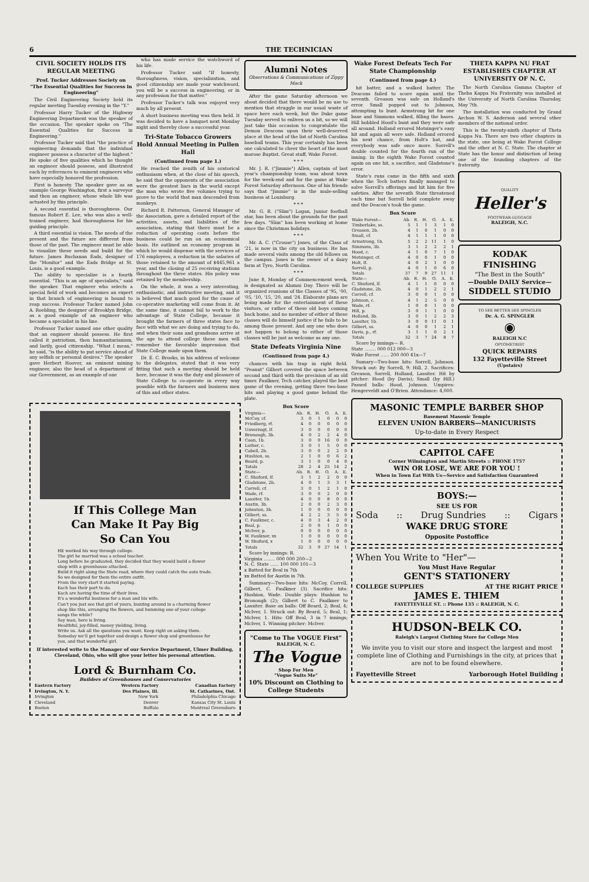6 THE TECHNICIAN
CIVIL SOCIETY HOLDS ITS REGULAR MEETING
Prof. Tucker Addresses Society on "The Essential Qualities for Success in Engineering"
The Civil Engineering Society held its regular meeting Tuesday evening in the "Y."
Professor Harry Tucker of the Highway Engineering Department was the speaker of the occasion. The speaker spoke on "The Essential Qualities for Success in Engineering."
Professor Tucker said that "the practice of engineering demands that the individual engineer possess a character of the highest." He spoke of five qualities which he thought an engineer should possess, and illustrated each by references to eminent engineers who have especially honored the profession.
First is honesty. The speaker gave as an example George Washington, first a surveyor and then an engineer, whose whole life was actuated by this principle.
A second essential is thoroughness. Our famous Robert E. Lee, who was also a well-trained engineer, had thoroughness for his guiding principle.
A third essential is vision. The needs of the present and the future are different from those of the past. The engineer must be able to visualize these needs and build for the future. James Buchanan Eads, designer of the "Monitor" and the Eads Bridge at St. Louis, is a good example.
The ability to specialize is a fourth essential. "This is an age of specialists," said the speaker. That engineer who selects a special field of work and becomes an expert in that branch of engineering is bound to reap success. Professor Tucker named John A. Roebling, the designer of Brooklyn Bridge, as a good example of an engineer who became a specialist in his line.
Professor Tucker named one other quality that an engineer should possess. He first called it patriotism, then humanitarianism, and lastly, good citizenship. "What I mean," he said, "is the ability to put service ahead of any selfish or personal desires." The speaker gave Herbert Hoover, an eminent mining engineer, also the head of a department of our Government, as an example of one
who has made service the watchword of his life.
Professor Tucker said "If honesty, thoroughness, vision, specialization, and good citizenship are made your watchword, you will be a success in engineering, or in any profession for that matter."
Professor Tucker's talk was enjoyed very much by all present.
A short business meeting was then held. It was decided to have a banquet next Monday night and thereby close a successful year.
Tri-State Tobacco Growers Hold Annual Meeting in Pullen Hall
(Continued from page 1.)
He reached the zenith of his oratorical enthusiasm when, at the close of his speech, he said that the opponents of the association were the greatest liars in the world except the man who wrote five volumes trying to prove to the world that man descended from monkeys.
Richard R. Patterson, General Manager of the Association, gave a detailed report of the activities, assets, and liabilities of the association, stating that there must be a reduction of operating costs before the business could be run on an economical basis. He outlined an economy program in which he would dispense with the services of 176 employees, a reduction in the salaries of those retained to the amount of $445,961 a year, and the closing of 25 receiving stations throughout the three states. His policy was retained by the membership.
On the whole, it was a very interesting, enthusiastic, and instructive meeting, and it is believed that much good for the cause of co-operative marketing will come from it. At the same time, it cannot fail to work to the advantage of State College, because it brought the farmers of three states face to face with what we are doing and trying to do, and when their sons and grandsons arrive at the age to attend college these men will remember the favorable impression that State College made upon them.
Dr. E. C. Brooks, in his address of welcome to the delegates, stated that it was very fitting that such a meeting should be held here, because it was the duty and pleasure of State College to co-operate in every way possible with the farmers and business men of this and other states.
If This College Man
Can Make It Pay Big
So Can You
HE worked his way through college.
The girl he married was a school teacher.
Long before he graduated, they decided that they would build a flower shop with a greenhouse attached.
Build it right along the State road, where they could catch the auto trade.
So we designed for them the entire outfit.
From the very start it started paying.
Each has their part to do.
Each are having the time of their lives.
It's a wonderful business for a man and his wife.
Can't you just see that girl of yours, buzzing around in a charming flower shop like this, arranging the flowers, and humming one of your college songs the while?
Say man, here is living.
Healthful, joy-filled, money yielding, living.
Write us. Ask all the questions you want. Keep right on asking them.
Someday we'll get together and design a flower shop and greenhouse for you, and that wonderful girl.
If interested write to the Manager of our Service Department, Ulmer Building, Cleveland, Ohio, who will give your letter his personal attention.
Lord & Burnham Co.
Builders of Greenhouses and Conservatories
| Eastern Factory Irvington, N. Y. | Western Factory Des Plaines, Ill. | Canadian Factory St. Catharines, Ont. |
| Irvington Cleveland Boston | New York Denver Buffalo | Philadelphia Chicago Kansas City St. Louis Montreal Greensboro |
Alumni Notes
Observations & Communications of Zippy Mack
After the game Saturday afternoon we about decided that there would be no use to mention that struggle in our usual waste of space here each week, but the Duke game Tuesday served to enliven us a bit, so we will just take this occasion to congratulate the Demon Deacons upon their well-deserved place at the head of the list of North Carolina baseball teams. This year certainly has been one calculated to cheer the heart of the most morose Baptist. Great stuff, Wake Forest.
* * *
Mr. J. R. ("Jimmie") Allen, captain of last year's championship team, was about town for the week-end and for the game at Wake Forest Saturday afternoon. One of his friends says that "Jimmie" is in the mule-selling business at Louisburg.
* * *
Mr. G. R. ("Slim") Logan, Junior football star, has been about the grounds for the past few days. "Slim" has been working at home since the Christmas holidays.
* * *
Mr. A. C. ("Crouse") Jones, of the Class of '21, is now in the city on business. He has made several visits among the old fellows on the campus. Jones is the owner of a dairy farm at Tyro, North Carolina.
* * *
June 8, Monday of Commencement week, is designated as Alumni Day. There will be organized reunions of the Classes of '95, '00, '05, '10, '15, '20, and '24. Elaborate plans are being made for the entertainment of these visitors, or rather of these old boys coming back home, and no member of either of these classes will do himself justice if he fails to be among those present. And any one who does not happen to belong to either of those classes will be just as welcome as any one.
State Defeats Virginia Nine
(Continued from page 4.)
chances with his trap in right field. "Peanut" Gilbert covered the space between second and third with the precision of an old timer. Faulkner, Tech catcher, played the best game of the evening, getting three two-base hits and playing a good game behind the plate.
Box Score
| Virginia— | Ab. | R. | H. | O. | A. | E. |
| --- | --- | --- | --- | --- | --- | --- |
| McCoy, cf. | 3 | 0 | 1 | 0 | 0 | 0 |
| Friedberg, rf. | 4 | 0 | 0 | 0 | 0 | 0 |
| Unverzogt, lf. | 3 | 0 | 0 | 0 | 0 | 0 |
| Bronough, 3b. | 4 | 0 | 2 | 2 | 4 | 0 |
| Coon, 1b. | 3 | 0 | 0 | 16 | 0 | 0 |
| Luther, c. | 3 | 0 | 1 | 5 | 0 | 0 |
| Cabell, 2b. | 3 | 0 | 0 | 2 | 2 | 0 |
| Hushion, ss. | 2 | 1 | 0 | 0 | 6 | 2 |
| Beard, p. | 3 | 1 | 0 | 0 | 4 | 0 |
| Totals | 28 | 2 | 4 | 25 | 14 | 2 |
| State— | Ab. | R. | H. | O. | A. | E. |
| C. Shuford, lf. | 3 | 1 | 2 | 2 | 0 | 0 |
| Gladstone, 2b. | 4 | 0 | 1 | 3 | 3 | 1 |
| Correll, cf. | 3 | 0 | 1 | 2 | 1 | 0 |
| Wade, rf. | 3 | 0 | 0 | 2 | 0 | 0 |
| Lassiter, 1b. | 4 | 0 | 0 | 8 | 0 | 0 |
| Austin, 3b. | 2 | 0 | 0 | 2 | 3 | 0 |
| Johnston, 3b. | 1 | 0 | 0 | 0 | 0 | 0 |
| Gilbert, ss. | 4 | 2 | 2 | 3 | 5 | 0 |
| C. Faulkner, c. | 4 | 0 | 3 | 4 | 2 | 0 |
| Beal, p. | 2 | 0 | 0 | 1 | 0 | 0 |
| McIver, p. | 0 | 0 | 0 | 0 | 0 | 0 |
| W. Faulkner, xx | 1 | 0 | 0 | 0 | 0 | 0 |
| W. Shuford, x | 1 | 0 | 0 | 0 | 0 | 0 |
| Totals | 32 | 3 | 9 | 27 | 14 | 1 |
Score by innings: R.
Virginia ........ 000 000 200—2
N. C. State ...... 100 000 101—3
x Batted for Beal in 7th
xx Batted for Austin in 7th.
Summary—Two-base hits: McCoy, Correll, Gilbert, C. Faulkner (3). Sacrifice hits: Hushion, Wade. Double plays: Hushion to Bronough (2); Gilbert to C. Faulkner to Lassiter. Base on balls: Off Beard, 2; Beal, 4; McIver, 1. Struck out: By Beard, 5; Beal, 1; McIver, 1. Hits: Off Beal, 3 in 7 innings; McIver, 1. Winning pitcher: McIver.
"Come to The VOGUE First"
RALEIGH, N. C.
The Vogue
Shop For Men
"Vogue Suits Me"
10% Discount on Clothing to College Students
Wake Forest Defeats Tech For State Championship
(Continued from page 4.)
hit batter, and a walked batter. The Deacons failed to score again until the seventh. Greason was safe on Holland's error. Small popped out to Johnson, attempting to bunt. Armstrong hit for one base and Simmons walked, filling the bases. Hill bobbled Hood's bunt and they were safe all around. Holland errored Motsinger's easy hit and again all were safe. Holland errored his next chance, from Holt's bat, and everybody was safe once more. Sorrell's double counted for the fourth run of the inning. In the eighth Wake Forest counted again on one hit, a sacrifice, and Gladstone's error.
State's runs came in the fifth and sixth when the Tech batters finally managed to solve Sorrell's offerings and hit him for five safeties. After the seventh State threatened each time but Sorrell held complete sway and the Deacon's took the game.
Box Score
| Wake Forest— | Ab. | R. | H. | O. | A. | E. |
| --- | --- | --- | --- | --- | --- | --- |
| Timberlake, ss. | 5 | 1 | 1 | 3 | 1 | 0 |
| Greason, 2b. | 4 | 1 | 0 | 1 | 0 | 0 |
| Small, cf. | 4 | 1 | 1 | 1 | 0 | 0 |
| Armstrong, 1b. | 5 | 2 | 2 | 11 | 1 | 0 |
| Simmons, 3b. | 3 | 1 | 2 | 2 | 2 | 1 |
| Hood, c. | 4 | 1 | 0 | 7 | 1 | 0 |
| Motsinger, cf. | 4 | 0 | 0 | 1 | 0 | 0 |
| Holt, lf. | 4 | 0 | 2 | 1 | 0 | 0 |
| Sorrell, p. | 4 | 0 | 1 | 0 | 6 | 0 |
| Totals | 37 | 7 | 9 | 27 | 11 | 1 |
| State— | Ab. | R. | H. | O. | A. | E. |
| C. Shuford, lf. | 4 | 1 | 1 | 0 | 0 | 0 |
| Gladstone, 2b. | 4 | 0 | 1 | 2 | 2 | 1 |
| Correll, cf. | 3 | 0 | 0 | 1 | 0 | 0 |
| Johnson, c. | 4 | 1 | 2 | 5 | 0 | 0 |
| Wade, rf. | 1 | 0 | 0 | 1 | 0 | 0 |
| Hill, p. | 3 | 0 | 1 | 1 | 0 | 0 |
| Holland, 3b. | 3 | 0 | 1 | 2 | 2 | 3 |
| Lassiter, 1b. | 3 | 0 | 0 | 11 | 0 | 1 |
| Gilbert, ss. | 4 | 0 | 0 | 1 | 2 | 1 |
| Davis, p., rf. | 3 | 1 | 1 | 0 | 2 | 1 |
| Totals | 32 | 3 | 7 | 24 | 8 | 7 |
Score by innings— R.
State ........ 000 012 000—3
Wake Forest ...... 200 000 41x—7
Sumary—Two-base hits: Sorrell, Johnson. Struck out: By Sorrell, 9; Hill, 2. Sacrifices: Greason, Sorrell, Holland, Lassiter. Hit by pitcher: Hood (by Davis); Small (by Hill.) Passed balls: Hood, Johnson. Umpires: Hengerveldt and O'Brien. Attendance: 4,000.
THETA KAPPA NU FRAT ESTABLISHES CHAPTER AT UNIVERSITY OF N. C.
The North Carolina Gamma Chapter of Theba Kappa Nu Fraternity was installed at the University of North Carolina Thursday, May 7th.
The installation was conducted by Grand Archon W. S. Anderson and several other members of the national order.
This is the twenty-ninth chapter of Theta Kappa Nu. There are two other chapters in the state, one being at Wake Forest College and the other at N. C. State. The chapter at State has the honor and distinction of being one of the founding chapters of the fraternity.
QUALITY
Heller's
FOOTWEAR-LUGGAGE
RALEIGH, N.C.
KODAK
FINISHING
"The Best in the South"
—Double DAILY Service—
SIDDELL STUDIO
TO SEE BETTER SEE SPINGLER
Dr. A. G. SPINGLER
◉
RALEIGH N.C
OPTOMETRIST
QUICK REPAIRS
132 Fayetteville Street
(Upstairs)
MASONIC TEMPLE BARBER SHOP
Basement Masonic Temple
ELEVEN UNION BARBERS—MANICURISTS
Up-to-date in Every Respect
CAPITOL CAFE
Corner Wilmington and Martin Streets :: PHONE 1757
WIN OR LOSE, WE ARE FOR YOU !
When in Town Eat With Us—Service and Satisfaction Guaranteed
BOYS:—
SEE US FOR
Soda :: Drug Sundries :: Cigars
WAKE DRUG STORE
Opposite Postoffice
When You Write to "Her"—
You Must Have Regular
GENT'S STATIONERY
COLLEGE SUPPLIES AT THE RIGHT PRICE
JAMES E. THIEM
FAYETTEVILLE ST. :: Phone 135 :: RALEIGH, N. C.
HUDSON-BELK CO.
Raleigh's Largest Clothing Store for College Men
We invite you to visit our store and inspect the largest and most complete line of Clothing and Furnishings in the city, at prices that are not to be found elsewhere.
Fayetteville Street Yarborough Hotel Building